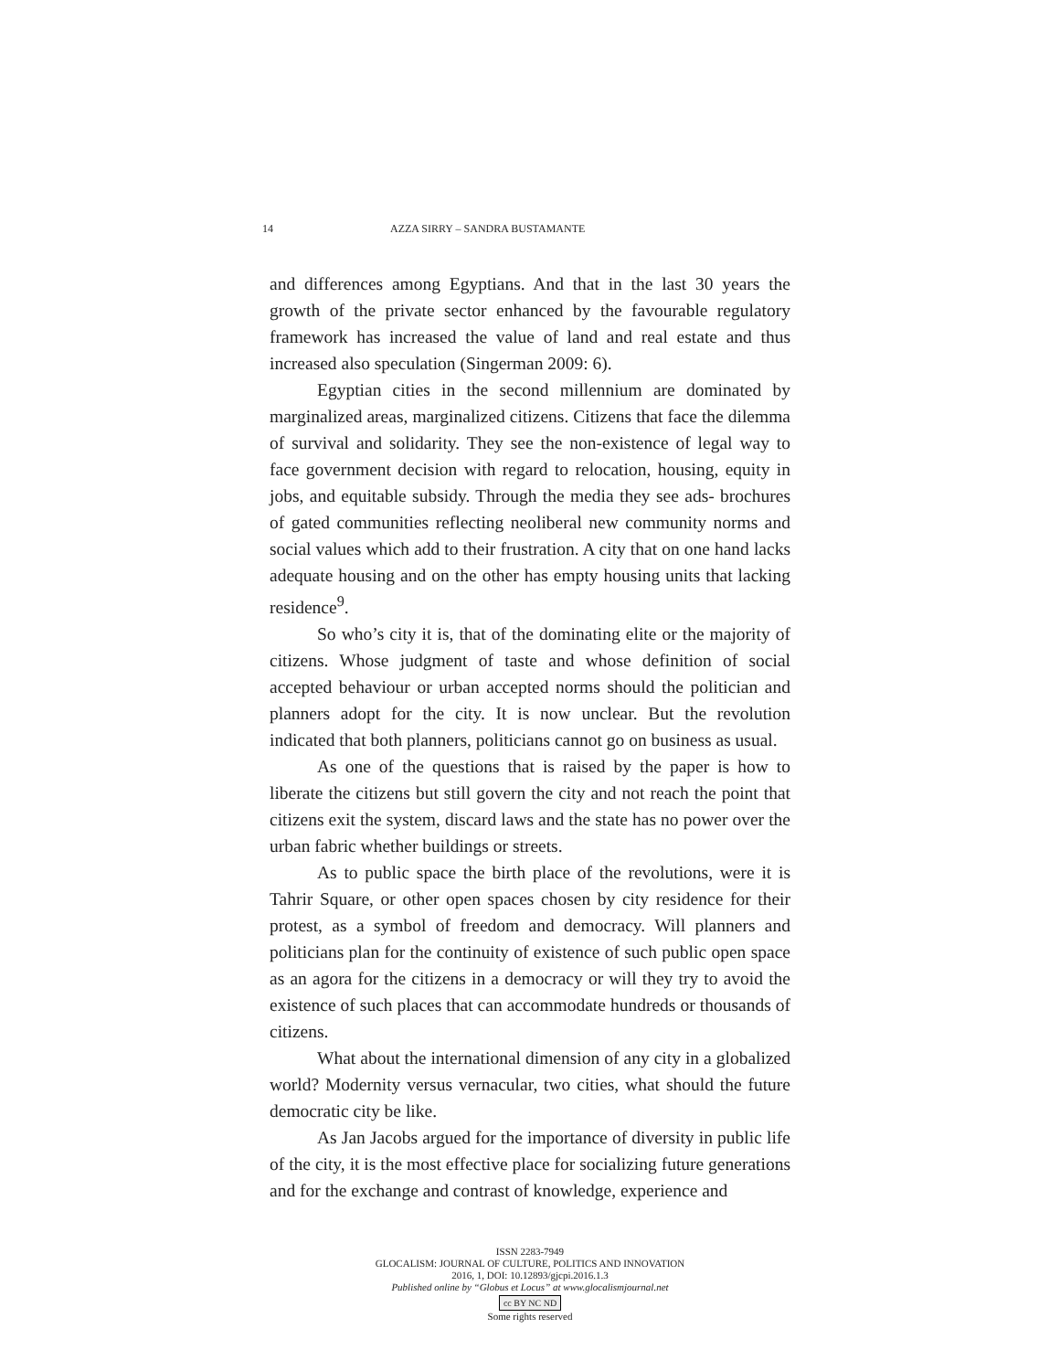14 AZZA SIRRY – SANDRA BUSTAMANTE
and differences among Egyptians. And that in the last 30 years the growth of the private sector enhanced by the favourable regulatory framework has increased the value of land and real estate and thus increased also speculation (Singerman 2009: 6).
Egyptian cities in the second millennium are dominated by marginalized areas, marginalized citizens. Citizens that face the dilemma of survival and solidarity. They see the non-existence of legal way to face government decision with regard to relocation, housing, equity in jobs, and equitable subsidy. Through the media they see ads- brochures of gated communities reflecting neoliberal new community norms and social values which add to their frustration. A city that on one hand lacks adequate housing and on the other has empty housing units that lacking residence<sup>9</sup>.
So who’s city it is, that of the dominating elite or the majority of citizens. Whose judgment of taste and whose definition of social accepted behaviour or urban accepted norms should the politician and planners adopt for the city. It is now unclear. But the revolution indicated that both planners, politicians cannot go on business as usual.
As one of the questions that is raised by the paper is how to liberate the citizens but still govern the city and not reach the point that citizens exit the system, discard laws and the state has no power over the urban fabric whether buildings or streets.
As to public space the birth place of the revolutions, were it is Tahrir Square, or other open spaces chosen by city residence for their protest, as a symbol of freedom and democracy. Will planners and politicians plan for the continuity of existence of such public open space as an agora for the citizens in a democracy or will they try to avoid the existence of such places that can accommodate hundreds or thousands of citizens.
What about the international dimension of any city in a globalized world? Modernity versus vernacular, two cities, what should the future democratic city be like.
As Jan Jacobs argued for the importance of diversity in public life of the city, it is the most effective place for socializing future generations and for the exchange and contrast of knowledge, experience and
ISSN 2283-7949
GLOCALISM: JOURNAL OF CULTURE, POLITICS AND INNOVATION
2016, 1, DOI: 10.12893/gjcpi.2016.1.3
Published online by “Globus et Locus” at www.glocalismjournal.net
cc BY NC ND
Some rights reserved